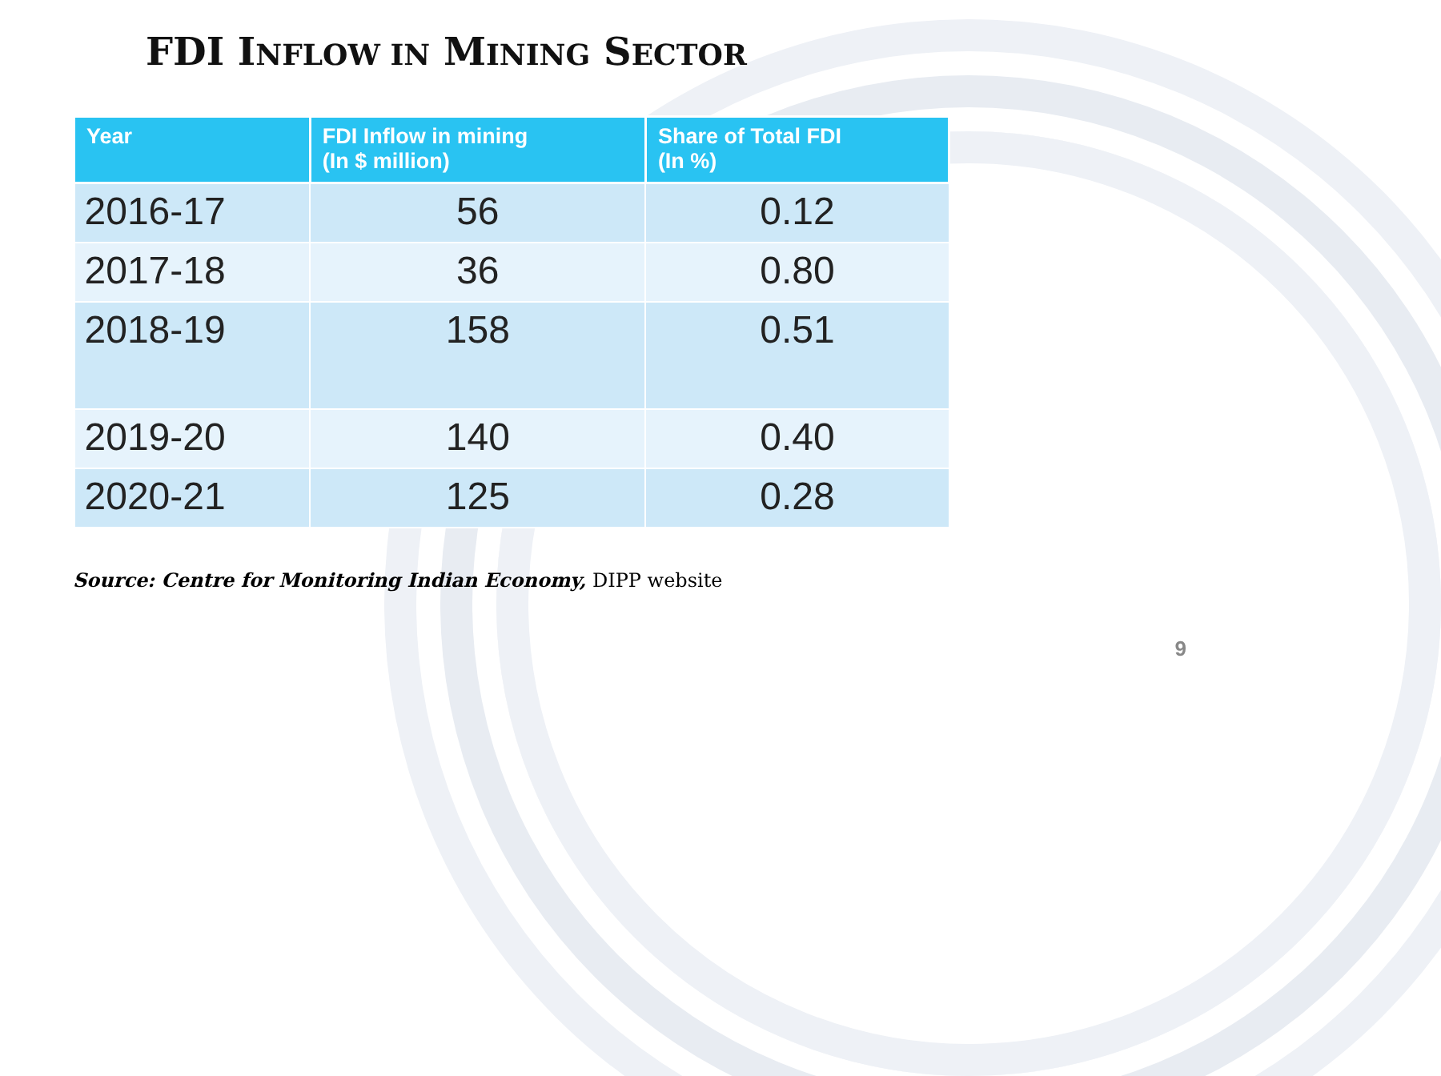FDI INFLOW IN MINING SECTOR
| Year | FDI Inflow in mining (In $ million) | Share of Total FDI (In %) |
| --- | --- | --- |
| 2016-17 | 56 | 0.12 |
| 2017-18 | 36 | 0.80 |
| 2018-19 | 158 | 0.51 |
| 2019-20 | 140 | 0.40 |
| 2020-21 | 125 | 0.28 |
Source: Centre for Monitoring Indian Economy, DIPP website
9